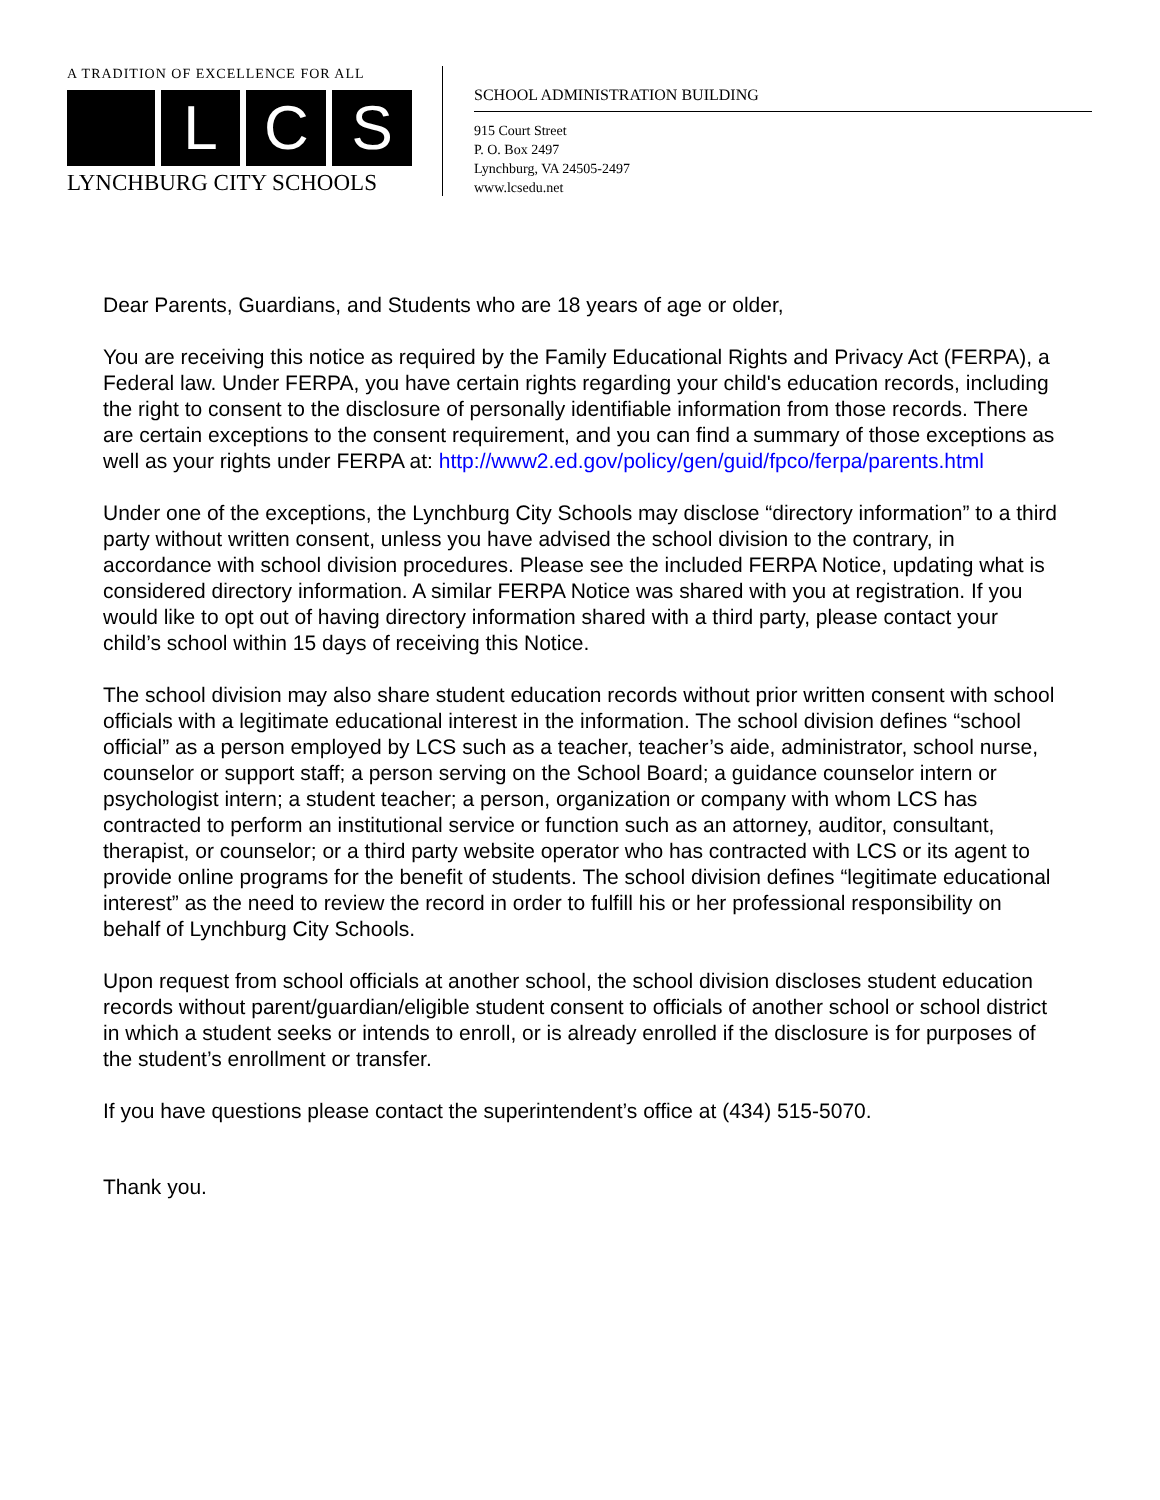A TRADITION OF EXCELLENCE FOR ALL
L C S
LYNCHBURG CITY SCHOOLS
SCHOOL ADMINISTRATION BUILDING
915 Court Street
P. O. Box 2497
Lynchburg, VA 24505-2497
www.lcsedu.net
Dear Parents, Guardians, and Students who are 18 years of age or older,
You are receiving this notice as required by the Family Educational Rights and Privacy Act (FERPA), a Federal law. Under FERPA, you have certain rights regarding your child's education records, including the right to consent to the disclosure of personally identifiable information from those records. There are certain exceptions to the consent requirement, and you can find a summary of those exceptions as well as your rights under FERPA at: http://www2.ed.gov/policy/gen/guid/fpco/ferpa/parents.html
Under one of the exceptions, the Lynchburg City Schools may disclose “directory information” to a third party without written consent, unless you have advised the school division to the contrary, in accordance with school division procedures. Please see the included FERPA Notice, updating what is considered directory information. A similar FERPA Notice was shared with you at registration. If you would like to opt out of having directory information shared with a third party, please contact your child’s school within 15 days of receiving this Notice.
The school division may also share student education records without prior written consent with school officials with a legitimate educational interest in the information. The school division defines “school official” as a person employed by LCS such as a teacher, teacher’s aide, administrator, school nurse, counselor or support staff; a person serving on the School Board; a guidance counselor intern or psychologist intern; a student teacher; a person, organization or company with whom LCS has contracted to perform an institutional service or function such as an attorney, auditor, consultant, therapist, or counselor; or a third party website operator who has contracted with LCS or its agent to provide online programs for the benefit of students. The school division defines “legitimate educational interest” as the need to review the record in order to fulfill his or her professional responsibility on behalf of Lynchburg City Schools.
Upon request from school officials at another school, the school division discloses student education records without parent/guardian/eligible student consent to officials of another school or school district in which a student seeks or intends to enroll, or is already enrolled if the disclosure is for purposes of the student’s enrollment or transfer.
If you have questions please contact the superintendent’s office at (434) 515-5070.
Thank you.